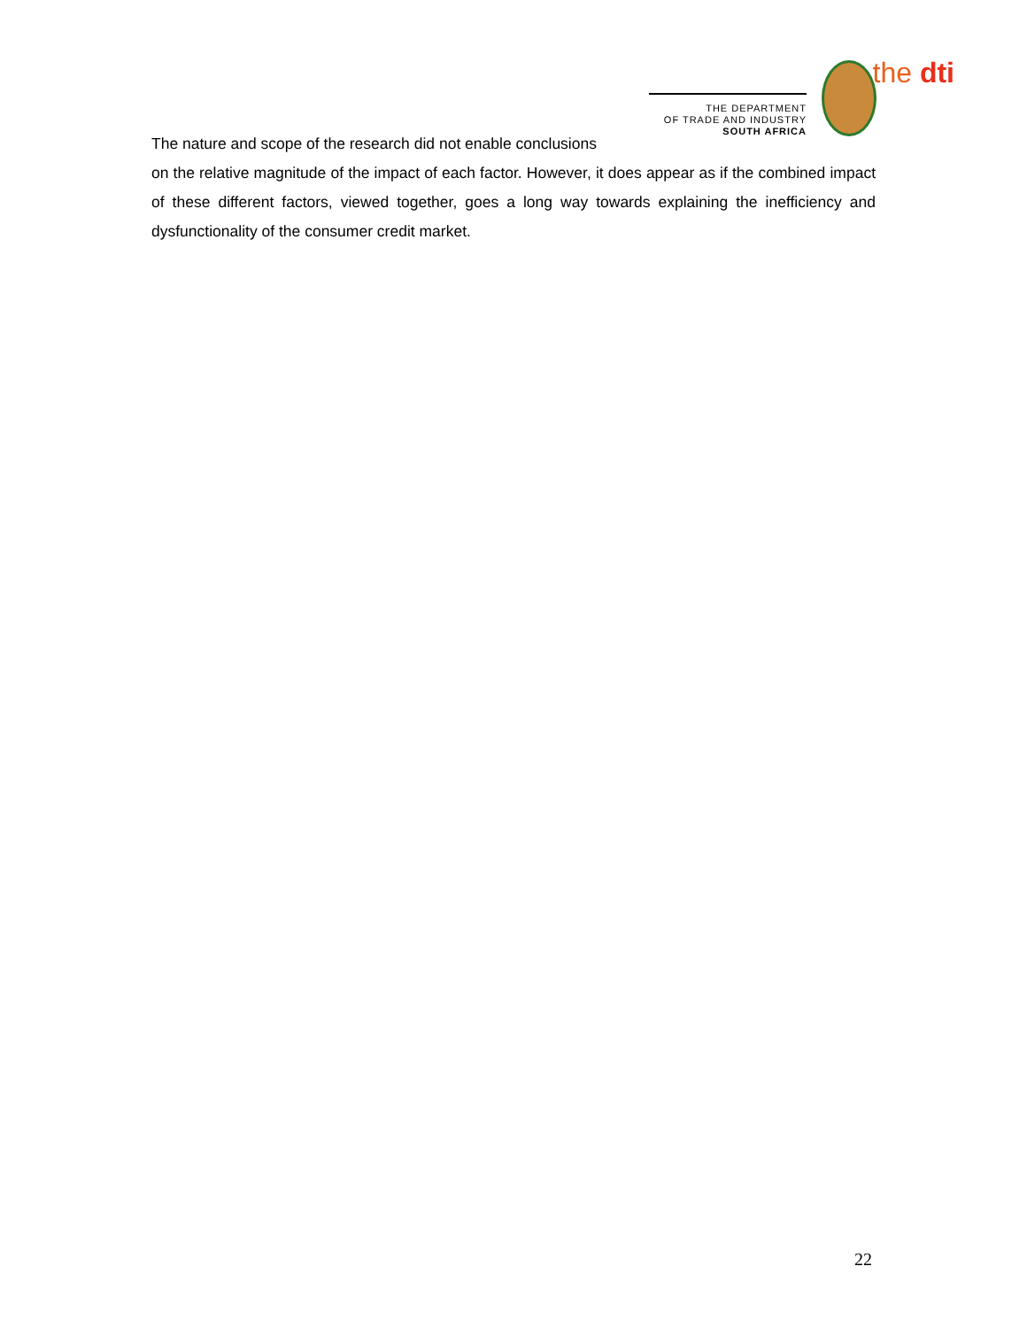the dti
THE DEPARTMENT
OF TRADE AND INDUSTRY
SOUTH AFRICA
The nature and scope of the research did not enable conclusions
on the relative magnitude of the impact of each factor. However, it does appear as if the combined impact of these different factors, viewed together, goes a long way towards explaining the inefficiency and dysfunctionality of the consumer credit market.
22